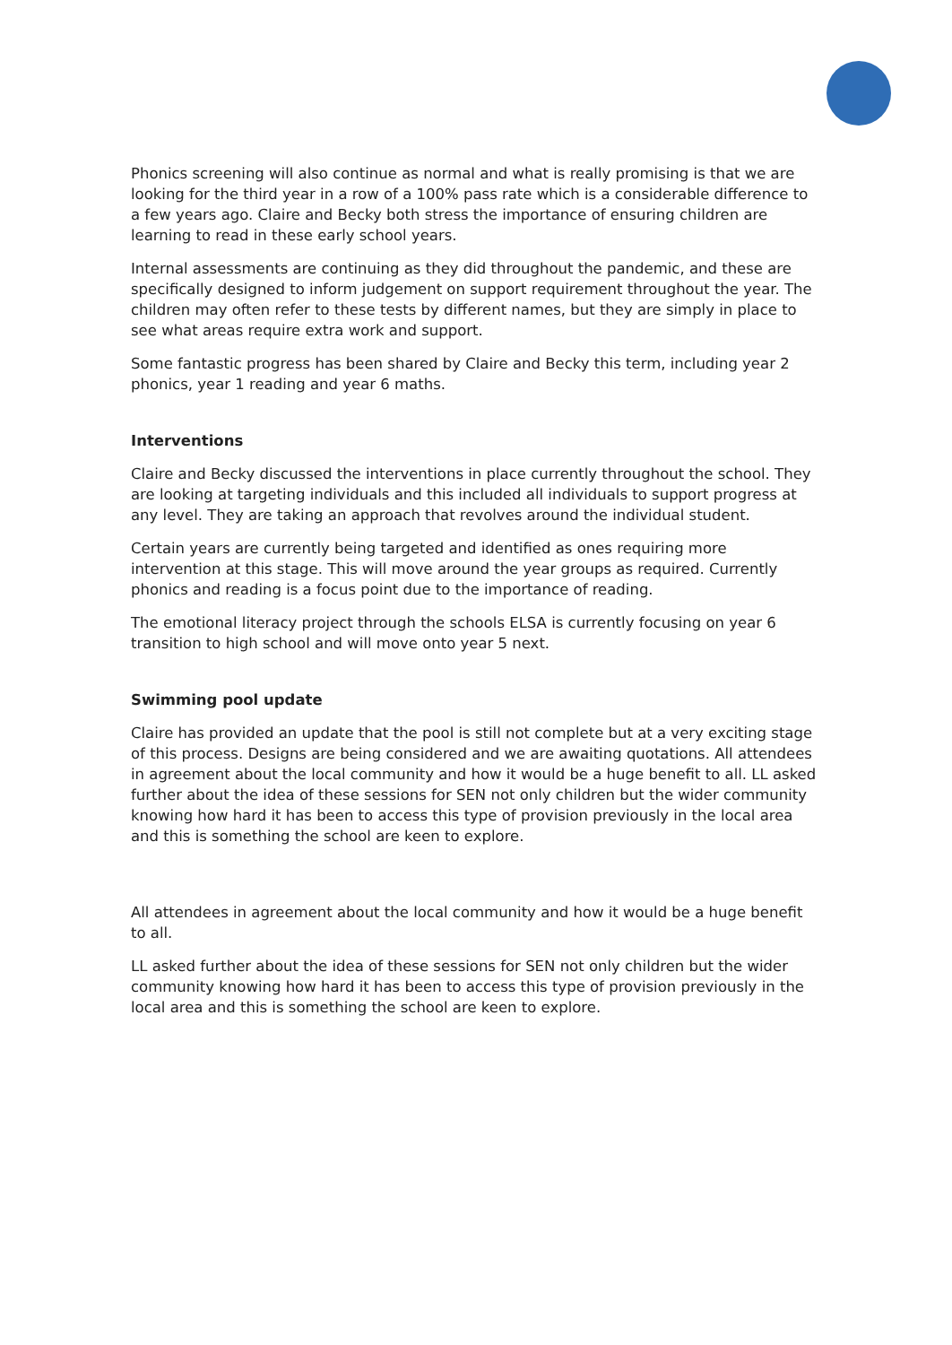Phonics screening will also continue as normal and what is really promising is that we are looking for the third year in a row of a 100% pass rate which is a considerable difference to a few years ago. Claire and Becky both stress the importance of ensuring children are learning to read in these early school years.
Internal assessments are continuing as they did throughout the pandemic, and these are specifically designed to inform judgement on support requirement throughout the year. The children may often refer to these tests by different names, but they are simply in place to see what areas require extra work and support.
Some fantastic progress has been shared by Claire and Becky this term, including year 2 phonics, year 1 reading and year 6 maths.
Interventions
Claire and Becky discussed the interventions in place currently throughout the school. They are looking at targeting individuals and this included all individuals to support progress at any level. They are taking an approach that revolves around the individual student.
Certain years are currently being targeted and identified as ones requiring more intervention at this stage. This will move around the year groups as required. Currently phonics and reading is a focus point due to the importance of reading.
The emotional literacy project through the schools ELSA is currently focusing on year 6 transition to high school and will move onto year 5 next.
Swimming pool update
Claire has provided an update that the pool is still not complete but at a very exciting stage of this process. Designs are being considered and we are awaiting quotations. All attendees in agreement about the local community and how it would be a huge benefit to all. LL asked further about the idea of these sessions for SEN not only children but the wider community knowing how hard it has been to access this type of provision previously in the local area and this is something the school are keen to explore.
All attendees in agreement about the local community and how it would be a huge benefit to all.
LL asked further about the idea of these sessions for SEN not only children but the wider community knowing how hard it has been to access this type of provision previously in the local area and this is something the school are keen to explore.